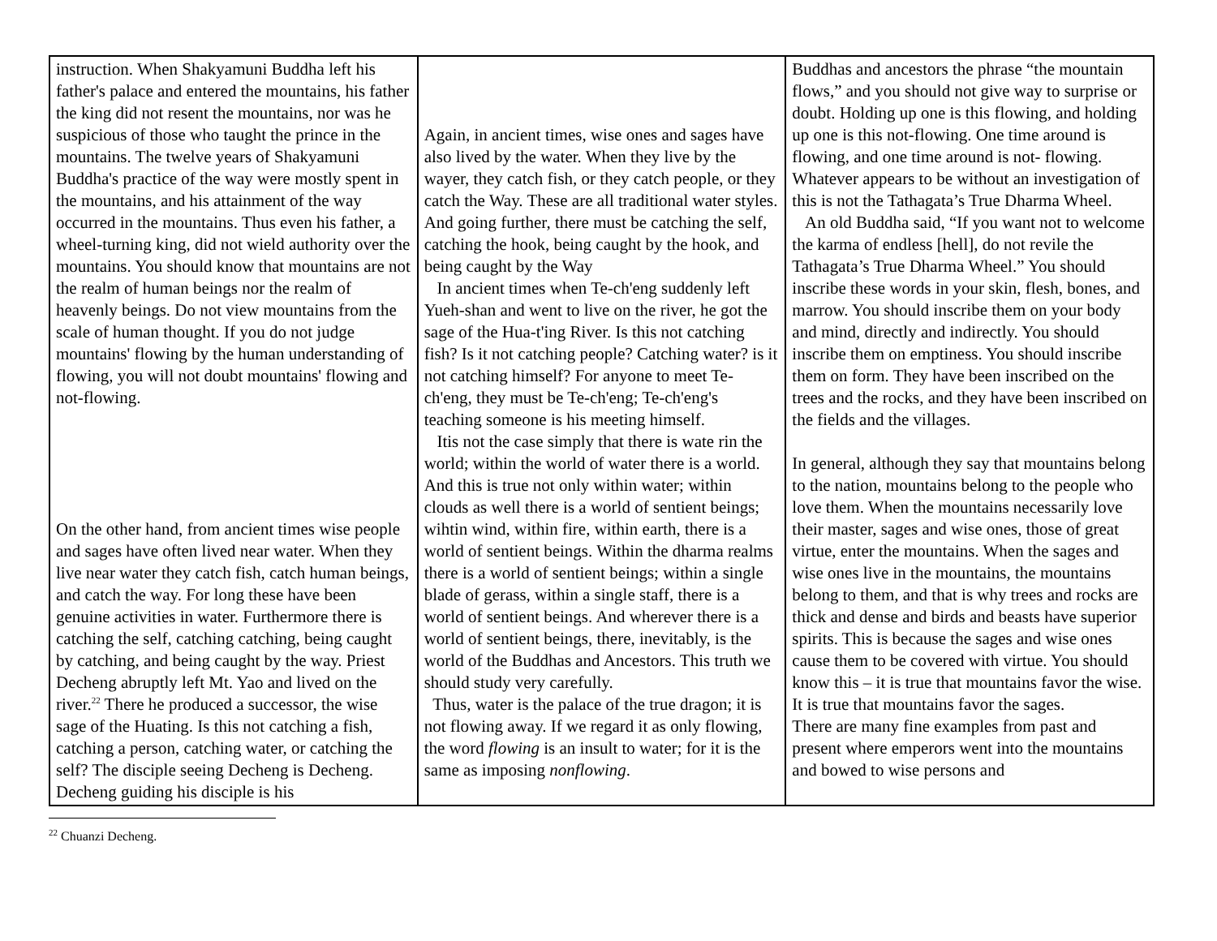| instruction. When Shakyamuni Buddha left his father's palace and entered the mountains, his father the king did not resent the mountains, nor was he suspicious of those who taught the prince in the mountains. The twelve years of Shakyamuni Buddha's practice of the way were mostly spent in the mountains, and his attainment of the way occurred in the mountains. Thus even his father, a wheel-turning king, did not wield authority over the mountains. You should know that mountains are not the realm of human beings nor the realm of heavenly beings. Do not view mountains from the scale of human thought. If you do not judge mountains' flowing by the human understanding of flowing, you will not doubt mountains' flowing and not-flowing. On the other hand, from ancient times wise people and sages have often lived near water. When they live near water they catch fish, catch human beings, and catch the way. For long these have been genuine activities in water. Furthermore there is catching the self, catching catching, being caught by catching, and being caught by the way. Priest Decheng abruptly left Mt. Yao and lived on the river.<sup>22</sup> There he produced a successor, the wise sage of the Huating. Is this not catching a fish, catching a person, catching water, or catching the self? The disciple seeing Decheng is Decheng. Decheng guiding his disciple is his | Again, in ancient times, wise ones and sages have also lived by the water. When they live by the wayer, they catch fish, or they catch people, or they catch the Way. These are all traditional water styles. And going further, there must be catching the self, catching the hook, being caught by the hook, and being caught by the Way In ancient times when Te-ch'eng suddenly left Yueh-shan and went to live on the river, he got the sage of the Hua-t'ing River. Is this not catching fish? Is it not catching people? Catching water? is it not catching himself? For anyone to meet Te-ch'eng, they must be Te-ch'eng; Te-ch'eng's teaching someone is his meeting himself. Itis not the case simply that there is wate rin the world; within the world of water there is a world. And this is true not only within water; within clouds as well there is a world of sentient beings; wihtin wind, within fire, within earth, there is a world of sentient beings. Within the dharma realms there is a world of sentient beings; within a single blade of gerass, within a single staff, there is a world of sentient beings. And wherever there is a world of sentient beings, there, inevitably, is the world of the Buddhas and Ancestors. This truth we should study very carefully. Thus, water is the palace of the true dragon; it is not flowing away. If we regard it as only flowing, the word flowing is an insult to water; for it is the same as imposing nonflowing . | Buddhas and ancestors the phrase “the mountain flows,” and you should not give way to surprise or doubt. Holding up one is this flowing, and holding up one is this not-flowing. One time around is flowing, and one time around is not- flowing. Whatever appears to be without an investigation of this is not the Tathagata’s True Dharma Wheel. An old Buddha said, “If you want not to welcome the karma of endless [hell], do not revile the Tathagata’s True Dharma Wheel.” You should inscribe these words in your skin, flesh, bones, and marrow. You should inscribe them on your body and mind, directly and indirectly. You should inscribe them on emptiness. You should inscribe them on form. They have been inscribed on the trees and the rocks, and they have been inscribed on the fields and the villages. In general, although they say that mountains belong to the nation, mountains belong to the people who love them. When the mountains necessarily love their master, sages and wise ones, those of great virtue, enter the mountains. When the sages and wise ones live in the mountains, the mountains belong to them, and that is why trees and rocks are thick and dense and birds and beasts have superior spirits. This is because the sages and wise ones cause them to be covered with virtue. You should know this – it is true that mountains favor the wise. It is true that mountains favor the sages. There are many fine examples from past and present where emperors went into the mountains and bowed to wise persons and |
<sup>22</sup> Chuanzi Decheng.